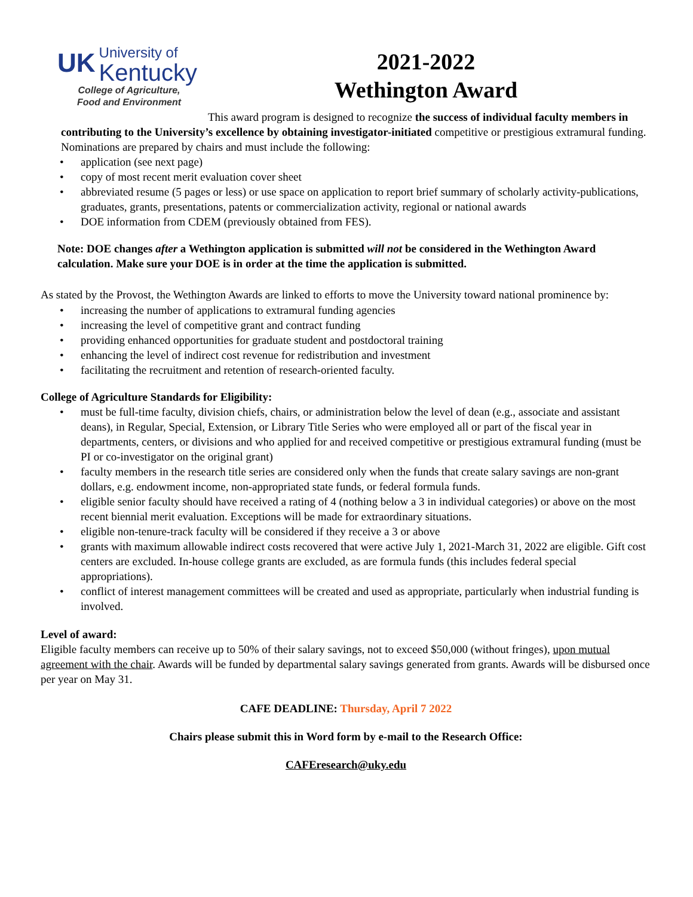UK
University of
Kentucky
College of Agriculture,
Food and Environment
2021-2022
Wethington Award
This award program is designed to recognize the success of individual faculty members in contributing to the University’s excellence by obtaining investigator-initiated competitive or prestigious extramural funding. Nominations are prepared by chairs and must include the following:
• application (see next page)
• copy of most recent merit evaluation cover sheet
• abbreviated resume (5 pages or less) or use space on application to report brief summary of scholarly activity-publications, graduates, grants, presentations, patents or commercialization activity, regional or national awards
• DOE information from CDEM (previously obtained from FES).
Note: DOE changes after a Wethington application is submitted will not be considered in the Wethington Award calculation. Make sure your DOE is in order at the time the application is submitted.
As stated by the Provost, the Wethington Awards are linked to efforts to move the University toward national prominence by:
• increasing the number of applications to extramural funding agencies
• increasing the level of competitive grant and contract funding
• providing enhanced opportunities for graduate student and postdoctoral training
• enhancing the level of indirect cost revenue for redistribution and investment
• facilitating the recruitment and retention of research-oriented faculty.
College of Agriculture Standards for Eligibility:
• must be full-time faculty, division chiefs, chairs, or administration below the level of dean (e.g., associate and assistant deans), in Regular, Special, Extension, or Library Title Series who were employed all or part of the fiscal year in departments, centers, or divisions and who applied for and received competitive or prestigious extramural funding (must be PI or co-investigator on the original grant)
• faculty members in the research title series are considered only when the funds that create salary savings are non-grant dollars, e.g. endowment income, non-appropriated state funds, or federal formula funds.
• eligible senior faculty should have received a rating of 4 (nothing below a 3 in individual categories) or above on the most recent biennial merit evaluation. Exceptions will be made for extraordinary situations.
• eligible non-tenure-track faculty will be considered if they receive a 3 or above
• grants with maximum allowable indirect costs recovered that were active July 1, 2021-March 31, 2022 are eligible. Gift cost centers are excluded. In-house college grants are excluded, as are formula funds (this includes federal special appropriations).
• conflict of interest management committees will be created and used as appropriate, particularly when industrial funding is involved.
Level of award:
Eligible faculty members can receive up to 50% of their salary savings, not to exceed $50,000 (without fringes), upon mutual agreement with the chair. Awards will be funded by departmental salary savings generated from grants. Awards will be disbursed once per year on May 31.
CAFE DEADLINE: Thursday, April 7 2022
Chairs please submit this in Word form by e-mail to the Research Office:
CAFEresearch@uky.edu